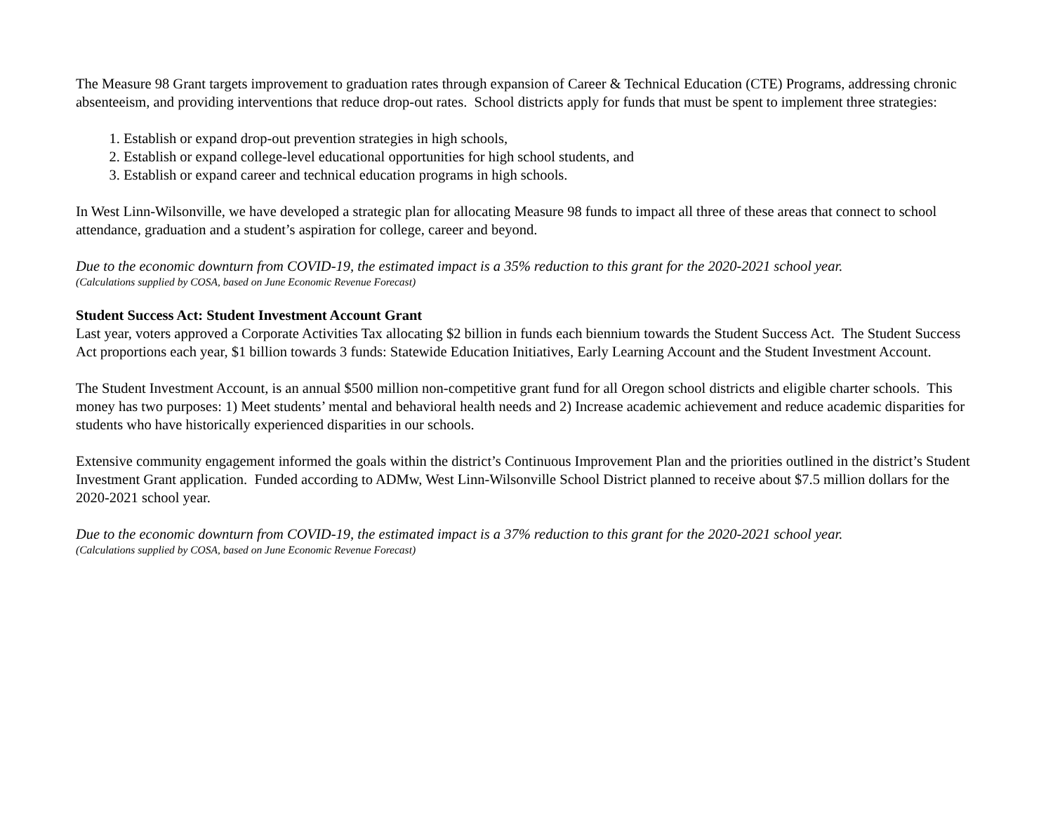The Measure 98 Grant targets improvement to graduation rates through expansion of Career & Technical Education (CTE) Programs, addressing chronic absenteeism, and providing interventions that reduce drop-out rates. School districts apply for funds that must be spent to implement three strategies:
1. Establish or expand drop-out prevention strategies in high schools,
2. Establish or expand college-level educational opportunities for high school students, and
3. Establish or expand career and technical education programs in high schools.
In West Linn-Wilsonville, we have developed a strategic plan for allocating Measure 98 funds to impact all three of these areas that connect to school attendance, graduation and a student’s aspiration for college, career and beyond.
Due to the economic downturn from COVID-19, the estimated impact is a 35% reduction to this grant for the 2020-2021 school year.
(Calculations supplied by COSA, based on June Economic Revenue Forecast)
Student Success Act: Student Investment Account Grant
Last year, voters approved a Corporate Activities Tax allocating $2 billion in funds each biennium towards the Student Success Act. The Student Success Act proportions each year, $1 billion towards 3 funds: Statewide Education Initiatives, Early Learning Account and the Student Investment Account.
The Student Investment Account, is an annual $500 million non-competitive grant fund for all Oregon school districts and eligible charter schools. This money has two purposes: 1) Meet students’ mental and behavioral health needs and 2) Increase academic achievement and reduce academic disparities for students who have historically experienced disparities in our schools.
Extensive community engagement informed the goals within the district’s Continuous Improvement Plan and the priorities outlined in the district’s Student Investment Grant application. Funded according to ADMw, West Linn-Wilsonville School District planned to receive about $7.5 million dollars for the 2020-2021 school year.
Due to the economic downturn from COVID-19, the estimated impact is a 37% reduction to this grant for the 2020-2021 school year.
(Calculations supplied by COSA, based on June Economic Revenue Forecast)